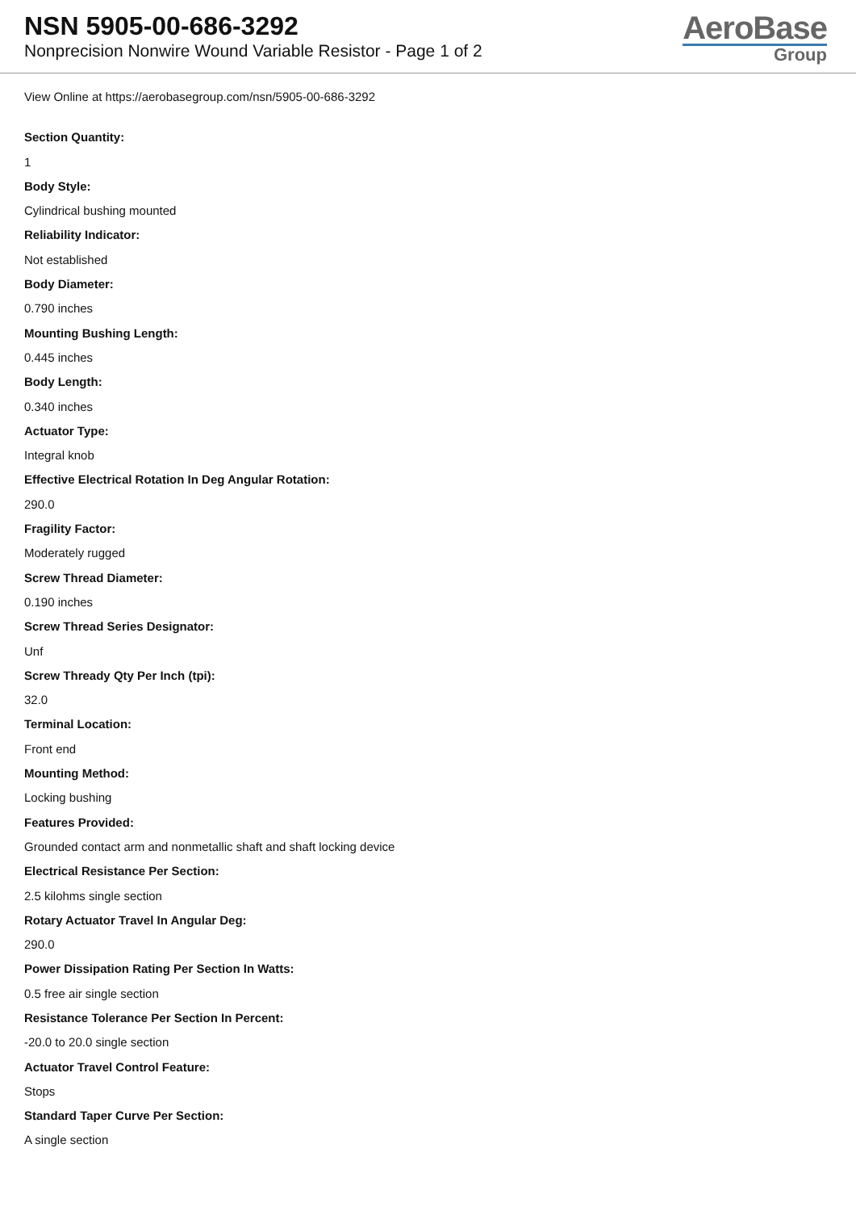NSN 5905-00-686-3292
Nonprecision Nonwire Wound Variable Resistor - Page 1 of 2
AeroBase
Group
View Online at https://aerobasegroup.com/nsn/5905-00-686-3292
Section Quantity:
1
Body Style:
Cylindrical bushing mounted
Reliability Indicator:
Not established
Body Diameter:
0.790 inches
Mounting Bushing Length:
0.445 inches
Body Length:
0.340 inches
Actuator Type:
Integral knob
Effective Electrical Rotation In Deg Angular Rotation:
290.0
Fragility Factor:
Moderately rugged
Screw Thread Diameter:
0.190 inches
Screw Thread Series Designator:
Unf
Screw Thready Qty Per Inch (tpi):
32.0
Terminal Location:
Front end
Mounting Method:
Locking bushing
Features Provided:
Grounded contact arm and nonmetallic shaft and shaft locking device
Electrical Resistance Per Section:
2.5 kilohms single section
Rotary Actuator Travel In Angular Deg:
290.0
Power Dissipation Rating Per Section In Watts:
0.5 free air single section
Resistance Tolerance Per Section In Percent:
-20.0 to 20.0 single section
Actuator Travel Control Feature:
Stops
Standard Taper Curve Per Section:
A single section